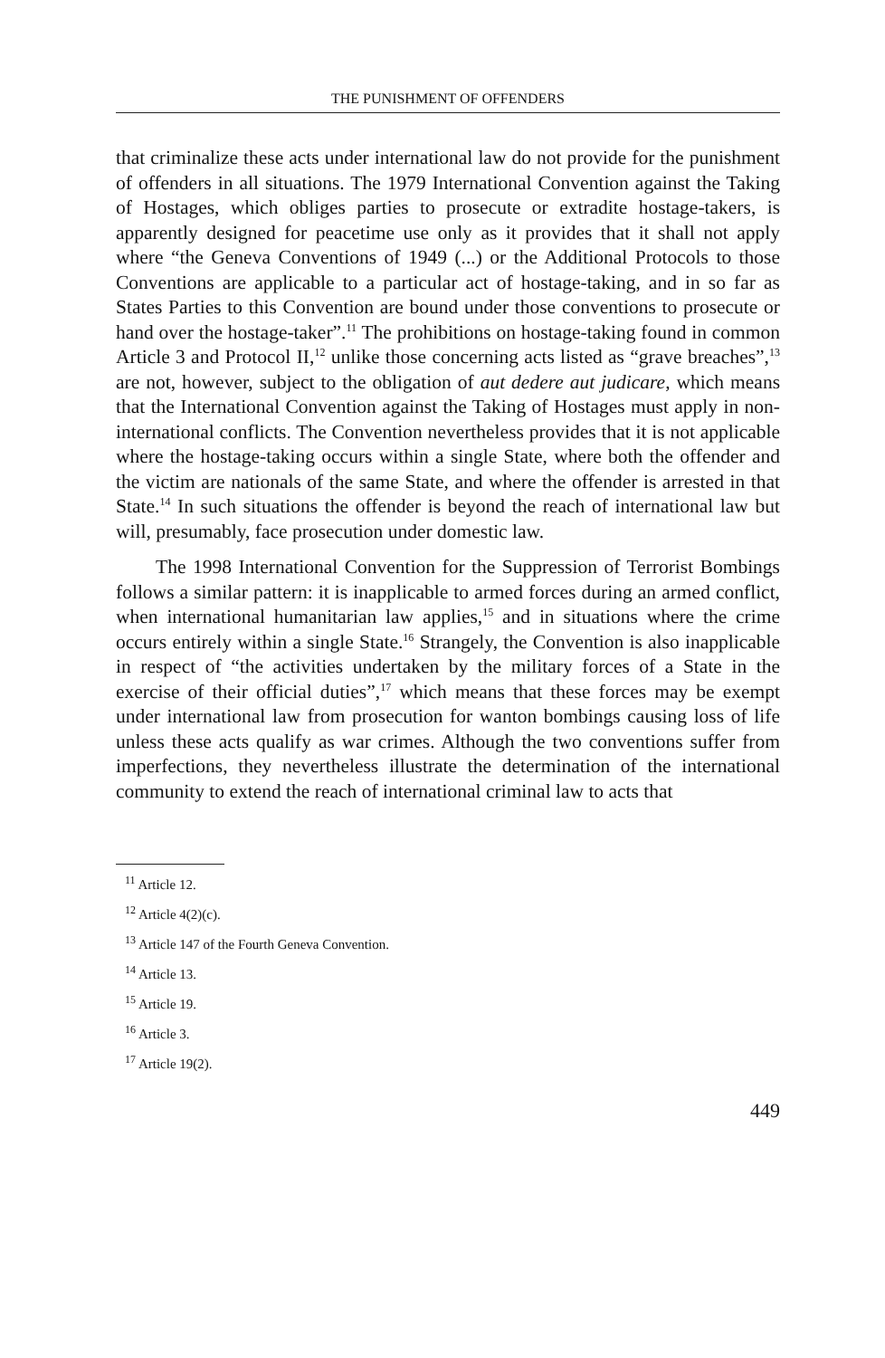THE PUNISHMENT OF OFFENDERS
that criminalize these acts under international law do not provide for the punishment of offenders in all situations. The 1979 International Convention against the Taking of Hostages, which obliges parties to prosecute or extradite hostage-takers, is apparently designed for peacetime use only as it provides that it shall not apply where “the Geneva Conventions of 1949 (...) or the Additional Protocols to those Conventions are applicable to a particular act of hostage-taking, and in so far as States Parties to this Convention are bound under those conventions to prosecute or hand over the hostage-taker”.<sup>11</sup> The prohibitions on hostage-taking found in common Article 3 and Protocol II,<sup>12</sup> unlike those concerning acts listed as “grave breaches”,<sup>13</sup> are not, however, subject to the obligation of aut dedere aut judicare, which means that the International Convention against the Taking of Hostages must apply in non-international conflicts. The Convention nevertheless provides that it is not applicable where the hostage-taking occurs within a single State, where both the offender and the victim are nationals of the same State, and where the offender is arrested in that State.<sup>14</sup> In such situations the offender is beyond the reach of international law but will, presumably, face prosecution under domestic law.
The 1998 International Convention for the Suppression of Terrorist Bombings follows a similar pattern: it is inapplicable to armed forces during an armed conflict, when international humanitarian law applies,<sup>15</sup> and in situations where the crime occurs entirely within a single State.<sup>16</sup> Strangely, the Convention is also inapplicable in respect of “the activities undertaken by the military forces of a State in the exercise of their official duties”,<sup>17</sup> which means that these forces may be exempt under international law from prosecution for wanton bombings causing loss of life unless these acts qualify as war crimes. Although the two conventions suffer from imperfections, they nevertheless illustrate the determination of the international community to extend the reach of international criminal law to acts that
<sup>11</sup> Article 12.
<sup>12</sup> Article 4(2)(c).
<sup>13</sup> Article 147 of the Fourth Geneva Convention.
<sup>14</sup> Article 13.
<sup>15</sup> Article 19.
<sup>16</sup> Article 3.
<sup>17</sup> Article 19(2).
449